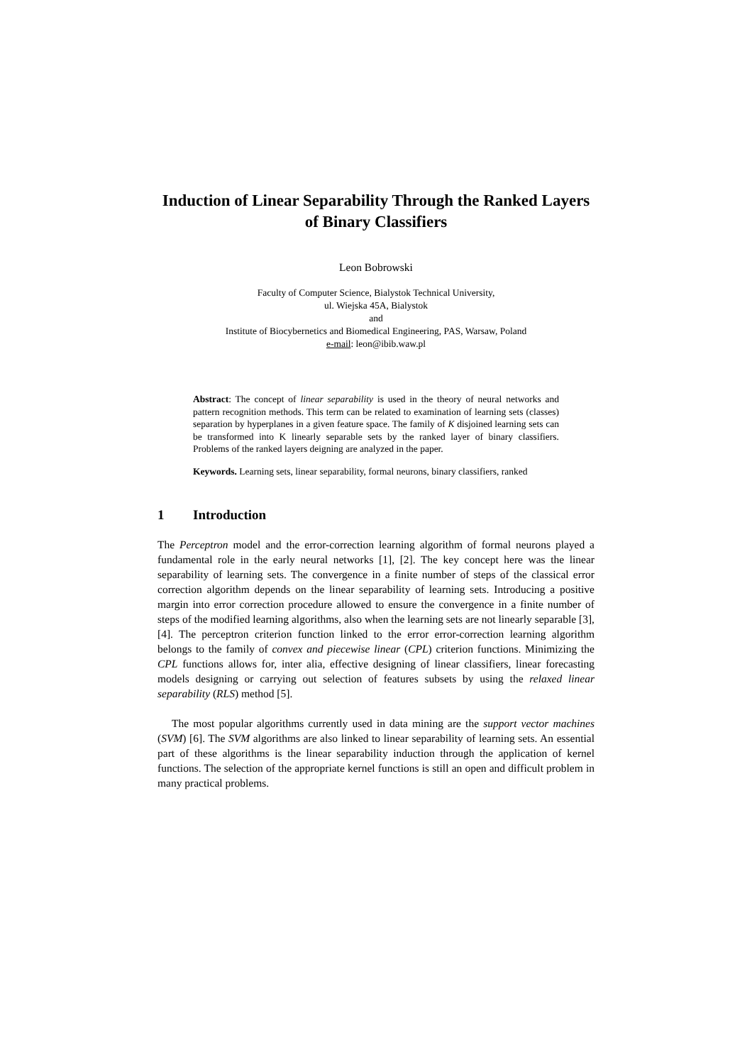Induction of Linear Separability Through the Ranked Layers of Binary Classifiers
Leon Bobrowski
Faculty of Computer Science, Bialystok Technical University,
ul. Wiejska 45A, Bialystok
and
Institute of Biocybernetics and Biomedical Engineering, PAS, Warsaw, Poland
e-mail: leon@ibib.waw.pl
Abstract: The concept of linear separability is used in the theory of neural networks and pattern recognition methods. This term can be related to examination of learning sets (classes) separation by hyperplanes in a given feature space. The family of K disjoined learning sets can be transformed into K linearly separable sets by the ranked layer of binary classifiers. Problems of the ranked layers deigning are analyzed in the paper.
Keywords. Learning sets, linear separability, formal neurons, binary classifiers, ranked
1 Introduction
The Perceptron model and the error-correction learning algorithm of formal neurons played a fundamental role in the early neural networks [1], [2]. The key concept here was the linear separability of learning sets. The convergence in a finite number of steps of the classical error correction algorithm depends on the linear separability of learning sets. Introducing a positive margin into error correction procedure allowed to ensure the convergence in a finite number of steps of the modified learning algorithms, also when the learning sets are not linearly separable [3], [4]. The perceptron criterion function linked to the error error-correction learning algorithm belongs to the family of convex and piecewise linear (CPL) criterion functions. Minimizing the CPL functions allows for, inter alia, effective designing of linear classifiers, linear forecasting models designing or carrying out selection of features subsets by using the relaxed linear separability (RLS) method [5].
The most popular algorithms currently used in data mining are the support vector machines (SVM) [6]. The SVM algorithms are also linked to linear separability of learning sets. An essential part of these algorithms is the linear separability induction through the application of kernel functions. The selection of the appropriate kernel functions is still an open and difficult problem in many practical problems.